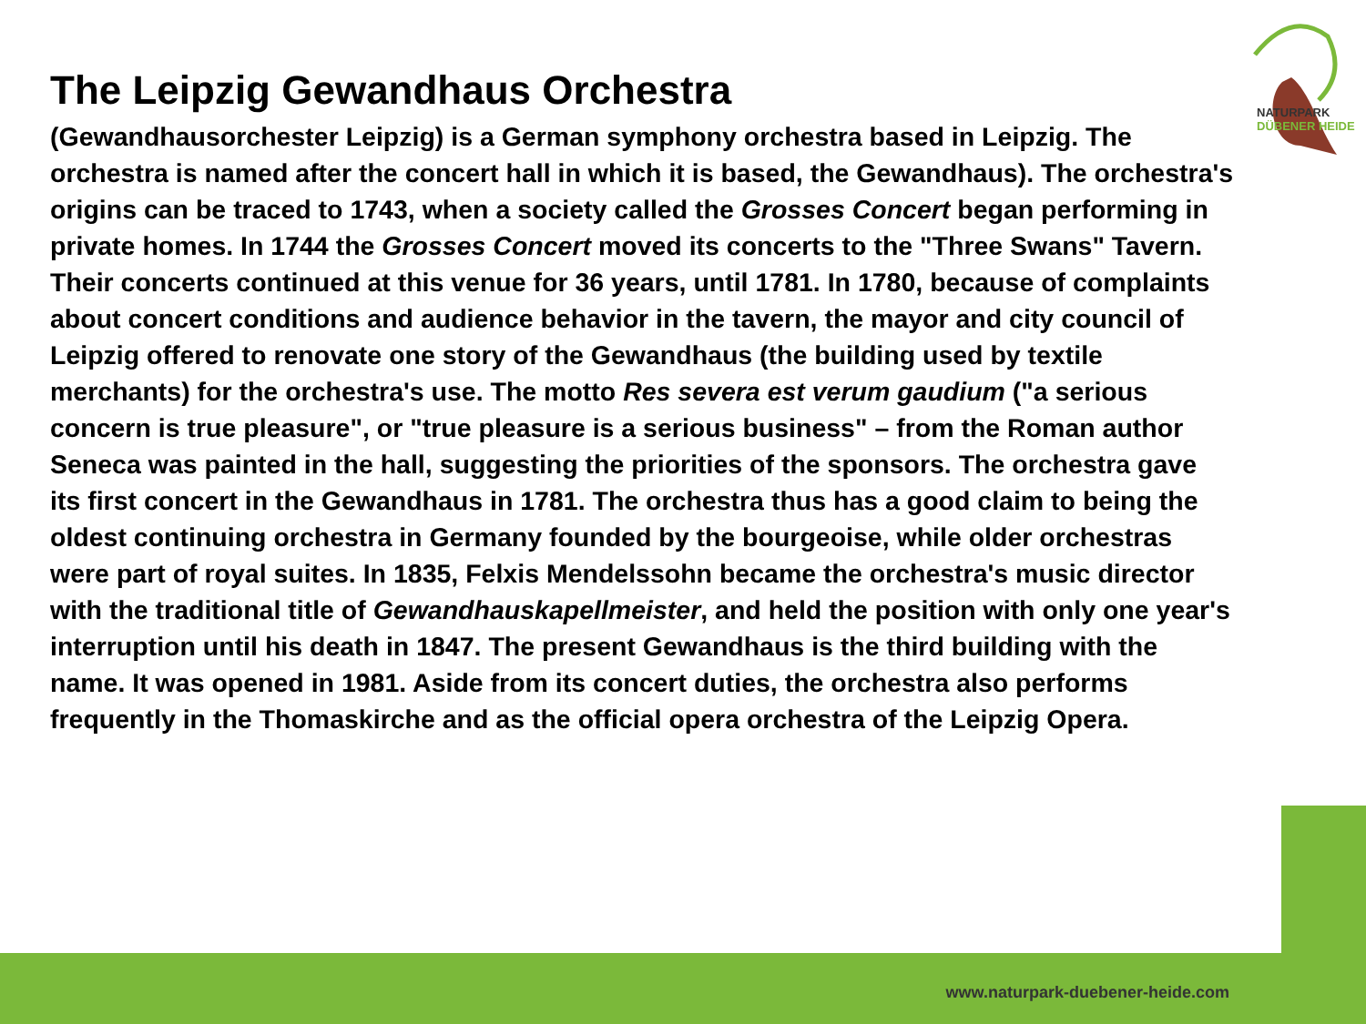NATURPARK
DÜBENER HEIDE
The Leipzig Gewandhaus Orchestra
(Gewandhausorchester Leipzig) is a German symphony orchestra based in Leipzig. The orchestra is named after the concert hall in which it is based, the Gewandhaus). The orchestra's origins can be traced to 1743, when a society called the Grosses Concert began performing in private homes. In 1744 the Grosses Concert moved its concerts to the "Three Swans" Tavern. Their concerts continued at this venue for 36 years, until 1781. In 1780, because of complaints about concert conditions and audience behavior in the tavern, the mayor and city council of Leipzig offered to renovate one story of the Gewandhaus (the building used by textile merchants) for the orchestra's use. The motto Res severa est verum gaudium ("a serious concern is true pleasure", or "true pleasure is a serious business" – from the Roman author Seneca was painted in the hall, suggesting the priorities of the sponsors. The orchestra gave its first concert in the Gewandhaus in 1781. The orchestra thus has a good claim to being the oldest continuing orchestra in Germany founded by the bourgeoise, while older orchestras were part of royal suites. In 1835, Felxis Mendelssohn became the orchestra's music director with the traditional title of Gewandhauskapellmeister, and held the position with only one year's interruption until his death in 1847. The present Gewandhaus is the third building with the name. It was opened in 1981. Aside from its concert duties, the orchestra also performs frequently in the Thomaskirche and as the official opera orchestra of the Leipzig Opera.
www.naturpark-duebener-heide.com